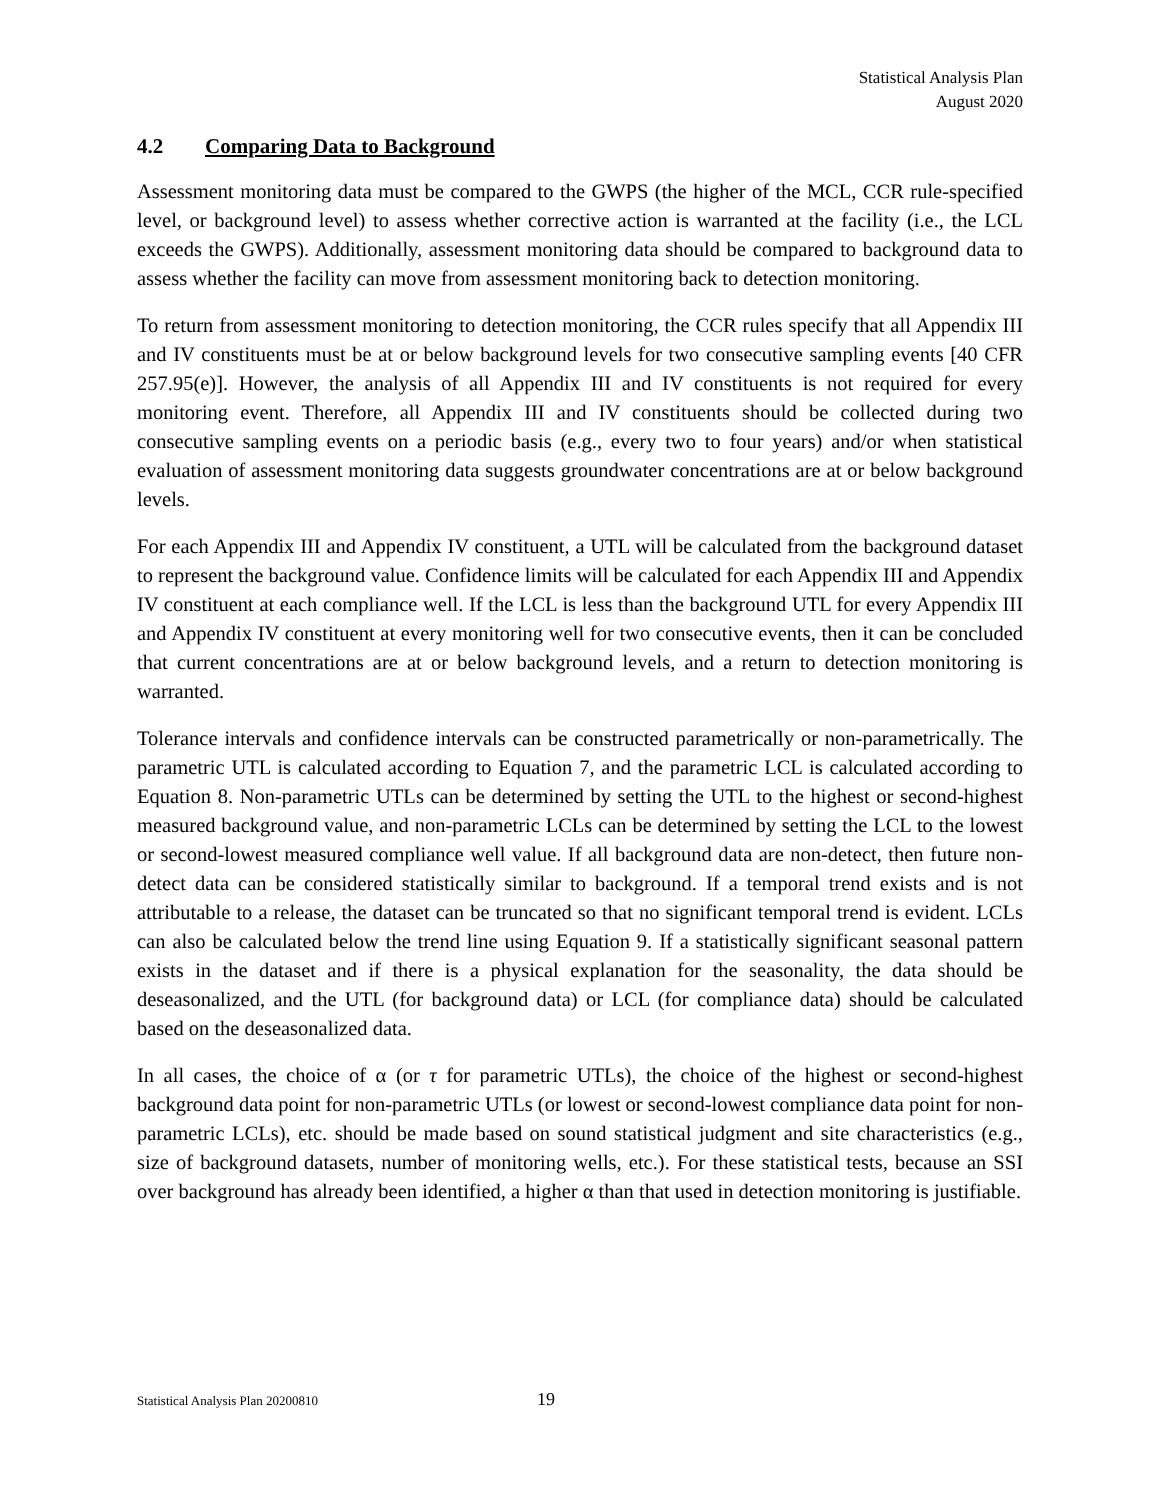Statistical Analysis Plan
August 2020
4.2 Comparing Data to Background
Assessment monitoring data must be compared to the GWPS (the higher of the MCL, CCR rule-specified level, or background level) to assess whether corrective action is warranted at the facility (i.e., the LCL exceeds the GWPS). Additionally, assessment monitoring data should be compared to background data to assess whether the facility can move from assessment monitoring back to detection monitoring.
To return from assessment monitoring to detection monitoring, the CCR rules specify that all Appendix III and IV constituents must be at or below background levels for two consecutive sampling events [40 CFR 257.95(e)]. However, the analysis of all Appendix III and IV constituents is not required for every monitoring event. Therefore, all Appendix III and IV constituents should be collected during two consecutive sampling events on a periodic basis (e.g., every two to four years) and/or when statistical evaluation of assessment monitoring data suggests groundwater concentrations are at or below background levels.
For each Appendix III and Appendix IV constituent, a UTL will be calculated from the background dataset to represent the background value. Confidence limits will be calculated for each Appendix III and Appendix IV constituent at each compliance well. If the LCL is less than the background UTL for every Appendix III and Appendix IV constituent at every monitoring well for two consecutive events, then it can be concluded that current concentrations are at or below background levels, and a return to detection monitoring is warranted.
Tolerance intervals and confidence intervals can be constructed parametrically or non-parametrically. The parametric UTL is calculated according to Equation 7, and the parametric LCL is calculated according to Equation 8. Non-parametric UTLs can be determined by setting the UTL to the highest or second-highest measured background value, and non-parametric LCLs can be determined by setting the LCL to the lowest or second-lowest measured compliance well value. If all background data are non-detect, then future non-detect data can be considered statistically similar to background. If a temporal trend exists and is not attributable to a release, the dataset can be truncated so that no significant temporal trend is evident. LCLs can also be calculated below the trend line using Equation 9. If a statistically significant seasonal pattern exists in the dataset and if there is a physical explanation for the seasonality, the data should be deseasonalized, and the UTL (for background data) or LCL (for compliance data) should be calculated based on the deseasonalized data.
In all cases, the choice of α (or τ for parametric UTLs), the choice of the highest or second-highest background data point for non-parametric UTLs (or lowest or second-lowest compliance data point for non-parametric LCLs), etc. should be made based on sound statistical judgment and site characteristics (e.g., size of background datasets, number of monitoring wells, etc.). For these statistical tests, because an SSI over background has already been identified, a higher α than that used in detection monitoring is justifiable.
Statistical Analysis Plan 20200810 19